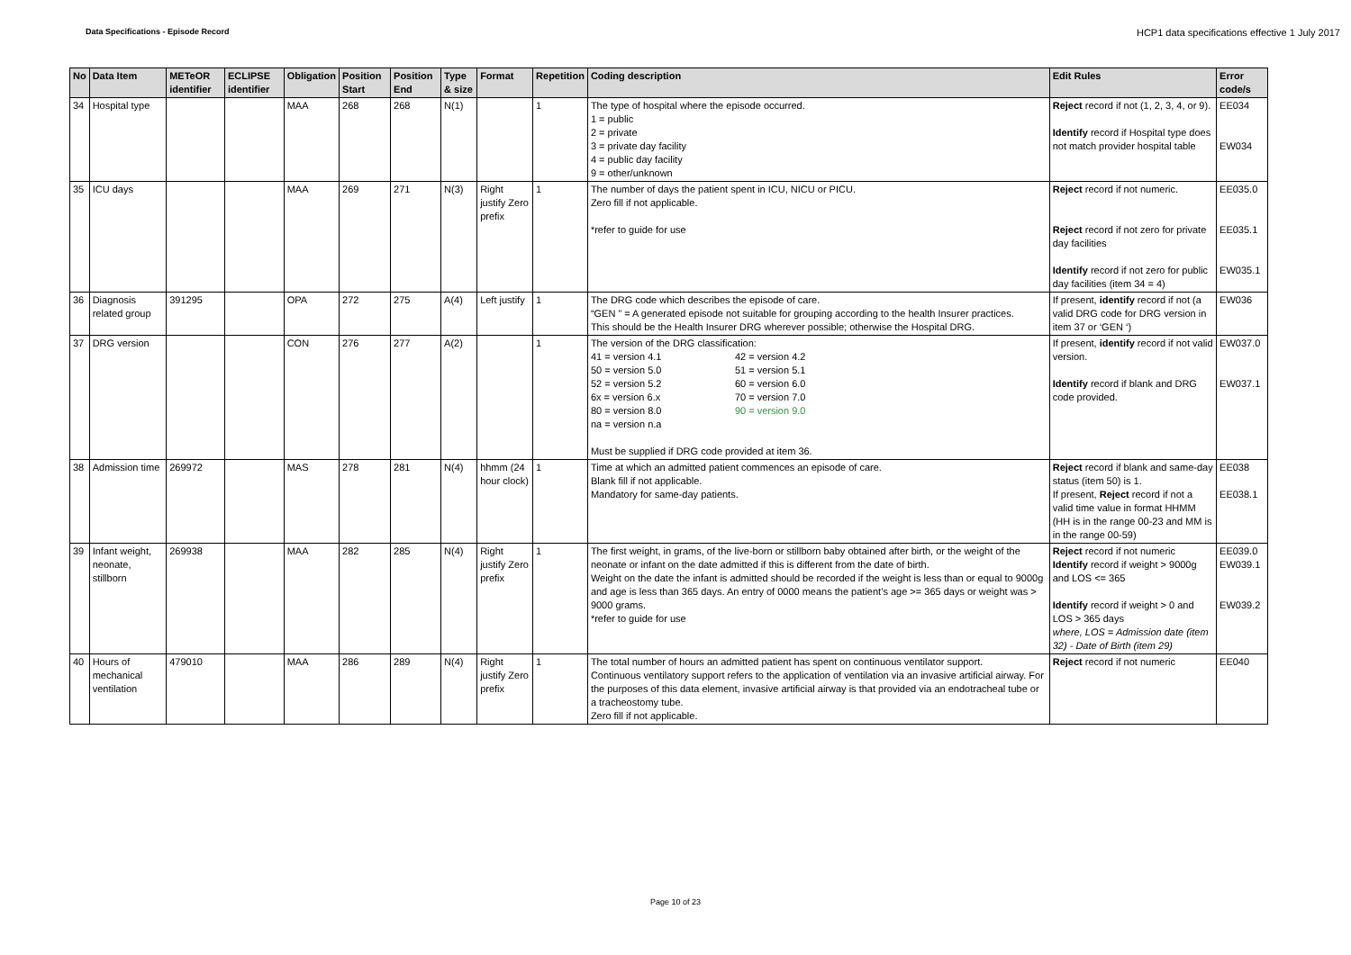Data Specifications - Episode Record
HCP1 data specifications effective 1 July 2017
| No | Data Item | METeOR identifier | ECLIPSE identifier | Obligation | Position Start | Position End | Type & size | Format | Repetition | Coding description | Edit Rules | Error code/s |
| --- | --- | --- | --- | --- | --- | --- | --- | --- | --- | --- | --- | --- |
| 34 | Hospital type | | | MAA | 268 | 268 | N(1) | | 1 | The type of hospital where the episode occurred. 1 = public 2 = private 3 = private day facility 4 = public day facility 9 = other/unknown | Reject record if not (1, 2, 3, 4, or 9). Identify record if Hospital type does not match provider hospital table | EE034 EW034 |
| 35 | ICU days | | | MAA | 269 | 271 | N(3) | Right justify Zero prefix | 1 | The number of days the patient spent in ICU, NICU or PICU. Zero fill if not applicable. *refer to guide for use | Reject record if not numeric. Reject record if not zero for private day facilities Identify record if not zero for public day facilities (item 34 = 4) | EE035.0 EE035.1 EW035.1 |
| 36 | Diagnosis related group | 391295 | | OPA | 272 | 275 | A(4) | Left justify | 1 | The DRG code which describes the episode of care. “GEN ” = A generated episode not suitable for grouping according to the health Insurer practices. This should be the Health Insurer DRG wherever possible; otherwise the Hospital DRG. | If present, identify record if not (a valid DRG code for DRG version in item 37 or ‘GEN ‘) | EW036 |
| 37 | DRG version | | | CON | 276 | 277 | A(2) | | 1 | The version of the DRG classification: 41 = version 4.1 42 = version 4.2 50 = version 5.0 51 = version 5.1 52 = version 5.2 60 = version 6.0 6x = version 6.x 70 = version 7.0 80 = version 8.0 90 = version 9.0 na = version n.a Must be supplied if DRG code provided at item 36. | If present, identify record if not valid version. Identify record if blank and DRG code provided. | EW037.0 EW037.1 |
| 38 | Admission time | 269972 | | MAS | 278 | 281 | N(4) | hhmm (24 hour clock) | 1 | Time at which an admitted patient commences an episode of care. Blank fill if not applicable. Mandatory for same-day patients. | Reject record if blank and same-day status (item 50) is 1. If present, Reject record if not a valid time value in format HHMM (HH is in the range 00-23 and MM is in the range 00-59) | EE038 EE038.1 |
| 39 | Infant weight, neonate, stillborn | 269938 | | MAA | 282 | 285 | N(4) | Right justify Zero prefix | 1 | The first weight, in grams, of the live-born or stillborn baby obtained after birth, or the weight of the neonate or infant on the date admitted if this is different from the date of birth. Weight on the date the infant is admitted should be recorded if the weight is less than or equal to 9000g and age is less than 365 days. An entry of 0000 means the patient’s age >= 365 days or weight was > 9000 grams. *refer to guide for use | Reject record if not numeric Identify record if weight > 9000g and LOS <= 365 Identify record if weight > 0 and LOS > 365 days where, LOS = Admission date (item 32) - Date of Birth (item 29) | EE039.0 EW039.1 EW039.2 |
| 40 | Hours of mechanical ventilation | 479010 | | MAA | 286 | 289 | N(4) | Right justify Zero prefix | 1 | The total number of hours an admitted patient has spent on continuous ventilator support. Continuous ventilatory support refers to the application of ventilation via an invasive artificial airway. For the purposes of this data element, invasive artificial airway is that provided via an endotracheal tube or a tracheostomy tube. Zero fill if not applicable. | Reject record if not numeric | EE040 |
Page 10 of 23